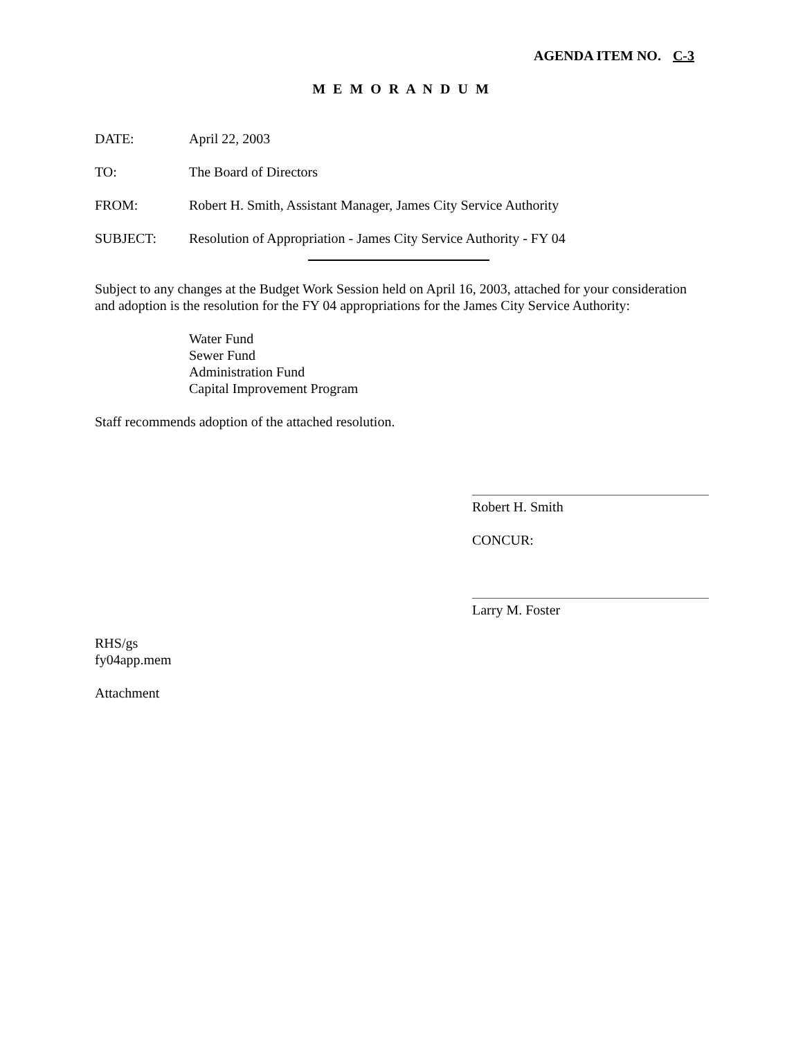AGENDA ITEM NO. C-3
M E M O R A N D U M
DATE: April 22, 2003
TO: The Board of Directors
FROM: Robert H. Smith, Assistant Manager, James City Service Authority
SUBJECT: Resolution of Appropriation - James City Service Authority - FY 04
Subject to any changes at the Budget Work Session held on April 16, 2003, attached for your consideration and adoption is the resolution for the FY 04 appropriations for the James City Service Authority:
Water Fund
Sewer Fund
Administration Fund
Capital Improvement Program
Staff recommends adoption of the attached resolution.
Robert H. Smith
CONCUR:
Larry M. Foster
RHS/gs
fy04app.mem
Attachment